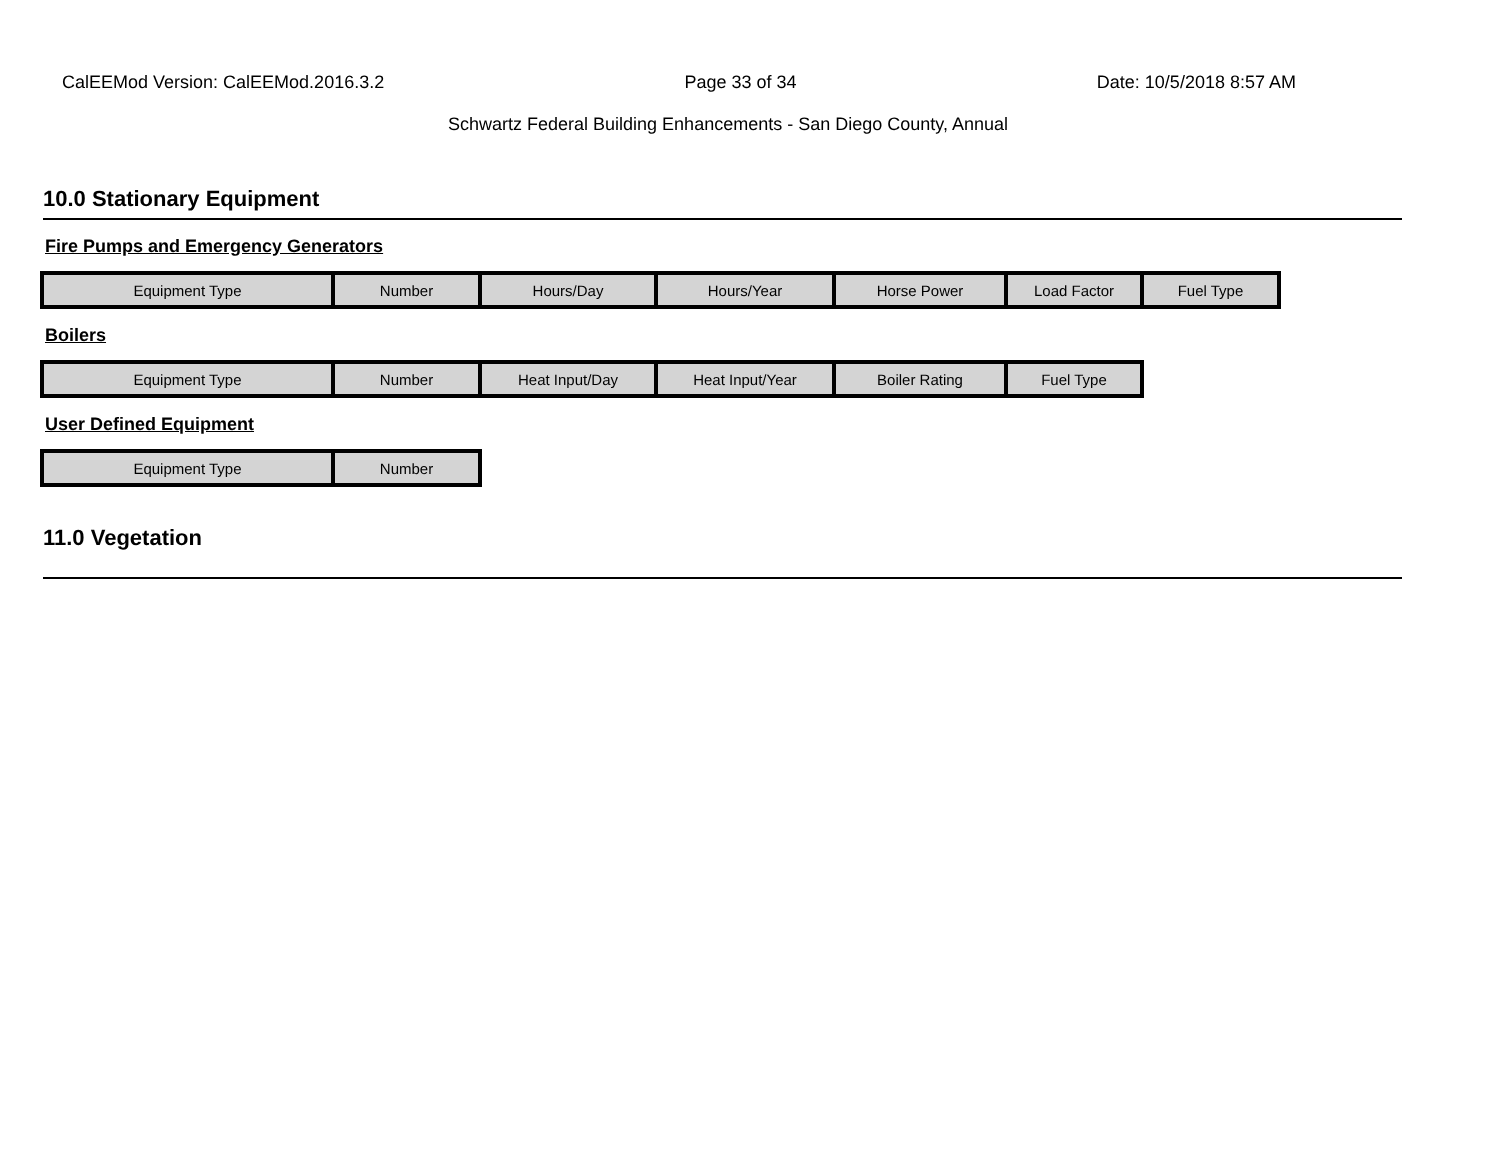CalEEMod Version: CalEEMod.2016.3.2 Page 33 of 34 Date: 10/5/2018 8:57 AM
Schwartz Federal Building Enhancements - San Diego County, Annual
10.0 Stationary Equipment
Fire Pumps and Emergency Generators
| Equipment Type | Number | Hours/Day | Hours/Year | Horse Power | Load Factor | Fuel Type |
| --- | --- | --- | --- | --- | --- | --- |
Boilers
| Equipment Type | Number | Heat Input/Day | Heat Input/Year | Boiler Rating | Fuel Type |
| --- | --- | --- | --- | --- | --- |
User Defined Equipment
| Equipment Type | Number |
| --- | --- |
11.0 Vegetation